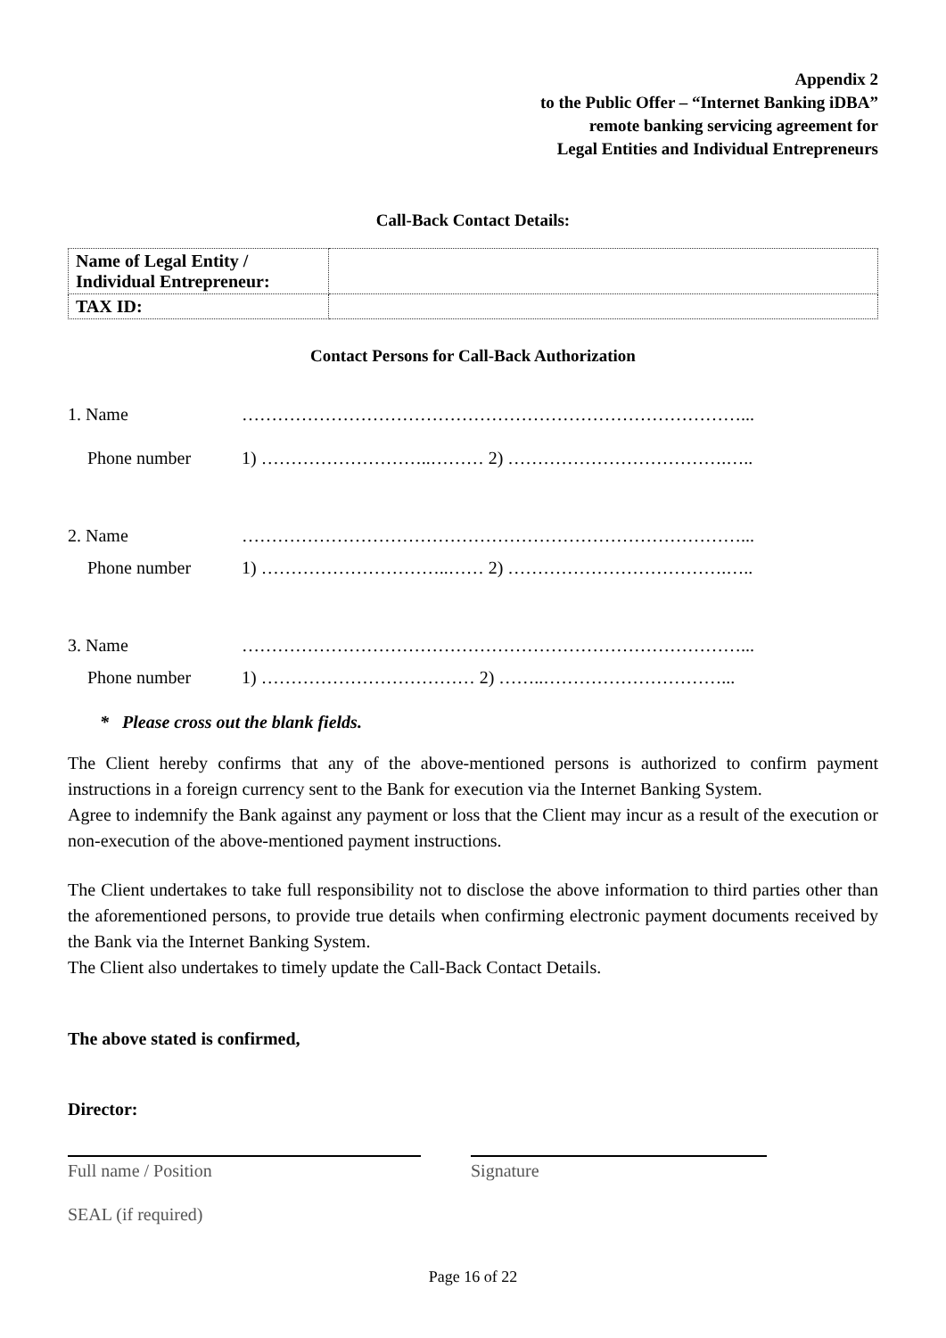Appendix 2
to the Public Offer – “Internet Banking iDBA”
remote banking servicing agreement for
Legal Entities and Individual Entrepreneurs
Call-Back Contact Details:
| Name of Legal Entity / Individual Entrepreneur: | |
| TAX ID: | |
Contact Persons for Call-Back Authorization
| 1. Name | …………………………………………………………………………... |
| Phone number | 1) ………………………..……… 2) ……………………………….….. |
| 2. Name | …………………………………………………………………………... |
| Phone number | 1) …………………………..…… 2) ……………………………….….. |
| 3. Name | …………………………………………………………………………... |
| Phone number | 1) ……………………………… 2) ……..…………………………... |
* Please cross out the blank fields.
The Client hereby confirms that any of the above-mentioned persons is authorized to confirm payment instructions in a foreign currency sent to the Bank for execution via the Internet Banking System.
Agree to indemnify the Bank against any payment or loss that the Client may incur as a result of the execution or non-execution of the above-mentioned payment instructions.
The Client undertakes to take full responsibility not to disclose the above information to third parties other than the aforementioned persons, to provide true details when confirming electronic payment documents received by the Bank via the Internet Banking System.
The Client also undertakes to timely update the Call-Back Contact Details.
The above stated is confirmed,
Director:
Full name / Position Signature
SEAL (if required)
Page 16 of 22